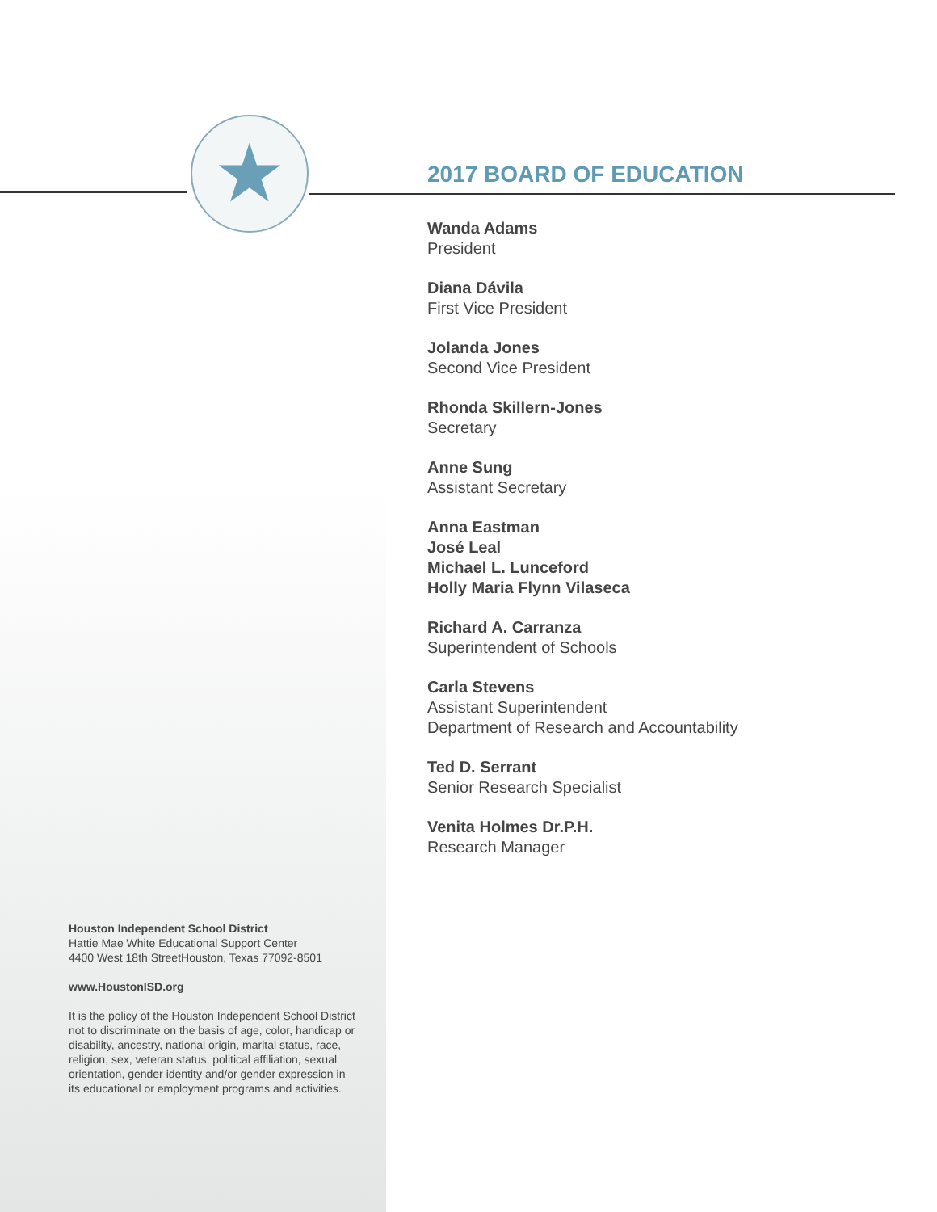★
2017 BOARD OF EDUCATION
Wanda Adams
President
Diana Dávila
First Vice President
Jolanda Jones
Second Vice President
Rhonda Skillern-Jones
Secretary
Anne Sung
Assistant Secretary
Anna Eastman
José Leal
Michael L. Lunceford
Holly Maria Flynn Vilaseca
Richard A. Carranza
Superintendent of Schools
Carla Stevens
Assistant Superintendent
Department of Research and Accountability
Ted D. Serrant
Senior Research Specialist
Venita Holmes Dr.P.H.
Research Manager
Houston Independent School District
Hattie Mae White Educational Support Center
4400 West 18th StreetHouston, Texas 77092-8501
www.HoustonISD.org
It is the policy of the Houston Independent School District not to discriminate on the basis of age, color, handicap or disability, ancestry, national origin, marital status, race, religion, sex, veteran status, political affiliation, sexual orientation, gender identity and/or gender expression in its educational or employment programs and activities.